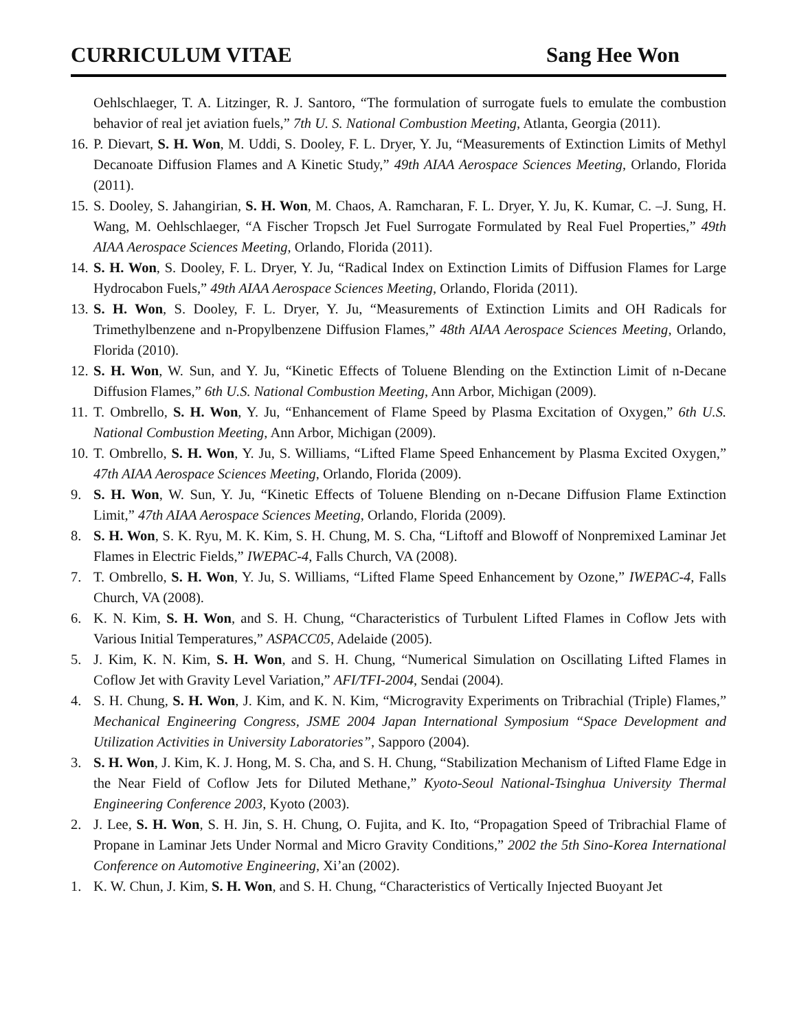CURRICULUM VITAE Sang Hee Won
Oehlschlaeger, T. A. Litzinger, R. J. Santoro, “The formulation of surrogate fuels to emulate the combustion behavior of real jet aviation fuels,” 7th U. S. National Combustion Meeting, Atlanta, Georgia (2011).
16. P. Dievart, S. H. Won, M. Uddi, S. Dooley, F. L. Dryer, Y. Ju, “Measurements of Extinction Limits of Methyl Decanoate Diffusion Flames and A Kinetic Study,” 49th AIAA Aerospace Sciences Meeting, Orlando, Florida (2011).
15. S. Dooley, S. Jahangirian, S. H. Won, M. Chaos, A. Ramcharan, F. L. Dryer, Y. Ju, K. Kumar, C. –J. Sung, H. Wang, M. Oehlschlaeger, “A Fischer Tropsch Jet Fuel Surrogate Formulated by Real Fuel Properties,” 49th AIAA Aerospace Sciences Meeting, Orlando, Florida (2011).
14. S. H. Won, S. Dooley, F. L. Dryer, Y. Ju, “Radical Index on Extinction Limits of Diffusion Flames for Large Hydrocabon Fuels,” 49th AIAA Aerospace Sciences Meeting, Orlando, Florida (2011).
13. S. H. Won, S. Dooley, F. L. Dryer, Y. Ju, “Measurements of Extinction Limits and OH Radicals for Trimethylbenzene and n-Propylbenzene Diffusion Flames,” 48th AIAA Aerospace Sciences Meeting, Orlando, Florida (2010).
12. S. H. Won, W. Sun, and Y. Ju, “Kinetic Effects of Toluene Blending on the Extinction Limit of n-Decane Diffusion Flames,” 6th U.S. National Combustion Meeting, Ann Arbor, Michigan (2009).
11. T. Ombrello, S. H. Won, Y. Ju, “Enhancement of Flame Speed by Plasma Excitation of Oxygen,” 6th U.S. National Combustion Meeting, Ann Arbor, Michigan (2009).
10. T. Ombrello, S. H. Won, Y. Ju, S. Williams, “Lifted Flame Speed Enhancement by Plasma Excited Oxygen,” 47th AIAA Aerospace Sciences Meeting, Orlando, Florida (2009).
9. S. H. Won, W. Sun, Y. Ju, “Kinetic Effects of Toluene Blending on n-Decane Diffusion Flame Extinction Limit,” 47th AIAA Aerospace Sciences Meeting, Orlando, Florida (2009).
8. S. H. Won, S. K. Ryu, M. K. Kim, S. H. Chung, M. S. Cha, “Liftoff and Blowoff of Nonpremixed Laminar Jet Flames in Electric Fields,” IWEPAC-4, Falls Church, VA (2008).
7. T. Ombrello, S. H. Won, Y. Ju, S. Williams, “Lifted Flame Speed Enhancement by Ozone,” IWEPAC-4, Falls Church, VA (2008).
6. K. N. Kim, S. H. Won, and S. H. Chung, “Characteristics of Turbulent Lifted Flames in Coflow Jets with Various Initial Temperatures,” ASPACC05, Adelaide (2005).
5. J. Kim, K. N. Kim, S. H. Won, and S. H. Chung, “Numerical Simulation on Oscillating Lifted Flames in Coflow Jet with Gravity Level Variation,” AFI/TFI-2004, Sendai (2004).
4. S. H. Chung, S. H. Won, J. Kim, and K. N. Kim, “Microgravity Experiments on Tribrachial (Triple) Flames,” Mechanical Engineering Congress, JSME 2004 Japan International Symposium “Space Development and Utilization Activities in University Laboratories”, Sapporo (2004).
3. S. H. Won, J. Kim, K. J. Hong, M. S. Cha, and S. H. Chung, “Stabilization Mechanism of Lifted Flame Edge in the Near Field of Coflow Jets for Diluted Methane,” Kyoto-Seoul National-Tsinghua University Thermal Engineering Conference 2003, Kyoto (2003).
2. J. Lee, S. H. Won, S. H. Jin, S. H. Chung, O. Fujita, and K. Ito, “Propagation Speed of Tribrachial Flame of Propane in Laminar Jets Under Normal and Micro Gravity Conditions,” 2002 the 5th Sino-Korea International Conference on Automotive Engineering, Xi’an (2002).
1. K. W. Chun, J. Kim, S. H. Won, and S. H. Chung, “Characteristics of Vertically Injected Buoyant Jet